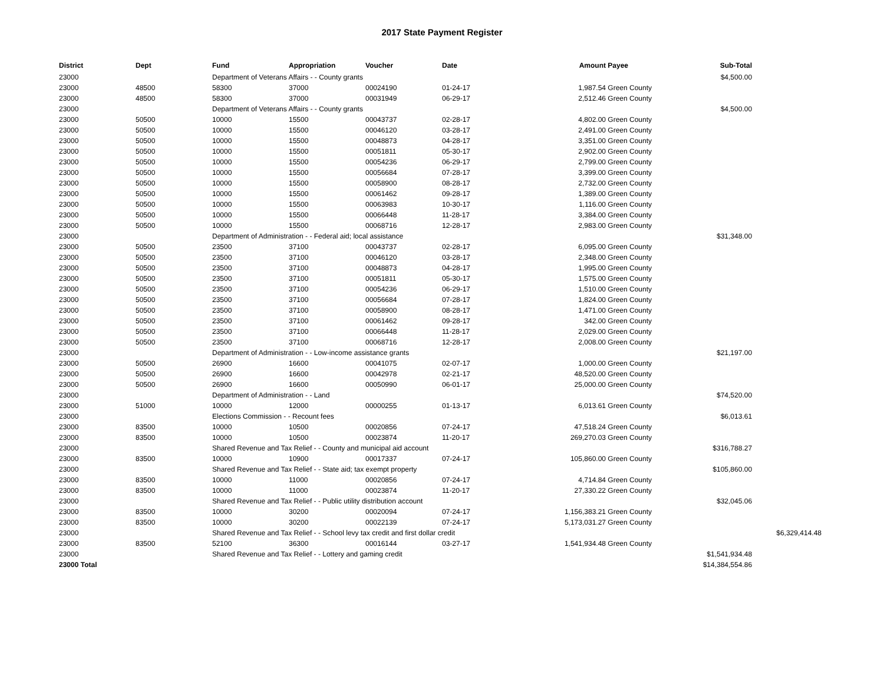2017 State Payment Register
| District | Dept | Fund | Appropriation | Voucher | Date | Amount | Payee | Sub-Total | |
| --- | --- | --- | --- | --- | --- | --- | --- | --- | --- |
| 23000 | | Department of Veterans Affairs - - County grants | | | | | | $4,500.00 | |
| 23000 | 48500 | 58300 | 37000 | 00024190 | 01-24-17 | 1,987.54 | Green County | | |
| 23000 | 48500 | 58300 | 37000 | 00031949 | 06-29-17 | 2,512.46 | Green County | | |
| 23000 | | Department of Veterans Affairs - - County grants | | | | | | $4,500.00 | |
| 23000 | 50500 | 10000 | 15500 | 00043737 | 02-28-17 | 4,802.00 | Green County | | |
| 23000 | 50500 | 10000 | 15500 | 00046120 | 03-28-17 | 2,491.00 | Green County | | |
| 23000 | 50500 | 10000 | 15500 | 00048873 | 04-28-17 | 3,351.00 | Green County | | |
| 23000 | 50500 | 10000 | 15500 | 00051811 | 05-30-17 | 2,902.00 | Green County | | |
| 23000 | 50500 | 10000 | 15500 | 00054236 | 06-29-17 | 2,799.00 | Green County | | |
| 23000 | 50500 | 10000 | 15500 | 00056684 | 07-28-17 | 3,399.00 | Green County | | |
| 23000 | 50500 | 10000 | 15500 | 00058900 | 08-28-17 | 2,732.00 | Green County | | |
| 23000 | 50500 | 10000 | 15500 | 00061462 | 09-28-17 | 1,389.00 | Green County | | |
| 23000 | 50500 | 10000 | 15500 | 00063983 | 10-30-17 | 1,116.00 | Green County | | |
| 23000 | 50500 | 10000 | 15500 | 00066448 | 11-28-17 | 3,384.00 | Green County | | |
| 23000 | 50500 | 10000 | 15500 | 00068716 | 12-28-17 | 2,983.00 | Green County | | |
| 23000 | | Department of Administration - - Federal aid; local assistance | | | | | | $31,348.00 | |
| 23000 | 50500 | 23500 | 37100 | 00043737 | 02-28-17 | 6,095.00 | Green County | | |
| 23000 | 50500 | 23500 | 37100 | 00046120 | 03-28-17 | 2,348.00 | Green County | | |
| 23000 | 50500 | 23500 | 37100 | 00048873 | 04-28-17 | 1,995.00 | Green County | | |
| 23000 | 50500 | 23500 | 37100 | 00051811 | 05-30-17 | 1,575.00 | Green County | | |
| 23000 | 50500 | 23500 | 37100 | 00054236 | 06-29-17 | 1,510.00 | Green County | | |
| 23000 | 50500 | 23500 | 37100 | 00056684 | 07-28-17 | 1,824.00 | Green County | | |
| 23000 | 50500 | 23500 | 37100 | 00058900 | 08-28-17 | 1,471.00 | Green County | | |
| 23000 | 50500 | 23500 | 37100 | 00061462 | 09-28-17 | 342.00 | Green County | | |
| 23000 | 50500 | 23500 | 37100 | 00066448 | 11-28-17 | 2,029.00 | Green County | | |
| 23000 | 50500 | 23500 | 37100 | 00068716 | 12-28-17 | 2,008.00 | Green County | | |
| 23000 | | Department of Administration - - Low-income assistance grants | | | | | | $21,197.00 | |
| 23000 | 50500 | 26900 | 16600 | 00041075 | 02-07-17 | 1,000.00 | Green County | | |
| 23000 | 50500 | 26900 | 16600 | 00042978 | 02-21-17 | 48,520.00 | Green County | | |
| 23000 | 50500 | 26900 | 16600 | 00050990 | 06-01-17 | 25,000.00 | Green County | | |
| 23000 | | Department of Administration - - Land | | | | | | $74,520.00 | |
| 23000 | 51000 | 10000 | 12000 | 00000255 | 01-13-17 | 6,013.61 | Green County | | |
| 23000 | | Elections Commission - - Recount fees | | | | | | $6,013.61 | |
| 23000 | 83500 | 10000 | 10500 | 00020856 | 07-24-17 | 47,518.24 | Green County | | |
| 23000 | 83500 | 10000 | 10500 | 00023874 | 11-20-17 | 269,270.03 | Green County | | |
| 23000 | | Shared Revenue and Tax Relief - - County and municipal aid account | | | | | | $316,788.27 | |
| 23000 | 83500 | 10000 | 10900 | 00017337 | 07-24-17 | 105,860.00 | Green County | | |
| 23000 | | Shared Revenue and Tax Relief - - State aid; tax exempt property | | | | | | $105,860.00 | |
| 23000 | 83500 | 10000 | 11000 | 00020856 | 07-24-17 | 4,714.84 | Green County | | |
| 23000 | 83500 | 10000 | 11000 | 00023874 | 11-20-17 | 27,330.22 | Green County | | |
| 23000 | | Shared Revenue and Tax Relief - - Public utility distribution account | | | | | | $32,045.06 | |
| 23000 | 83500 | 10000 | 30200 | 00020094 | 07-24-17 | 1,156,383.21 | Green County | | |
| 23000 | 83500 | 10000 | 30200 | 00022139 | 07-24-17 | 5,173,031.27 | Green County | | |
| 23000 | | Shared Revenue and Tax Relief - - School levy tax credit and first dollar credit | | | | | | | $6,329,414.48 |
| 23000 | 83500 | 52100 | 36300 | 00016144 | 03-27-17 | 1,541,934.48 | Green County | | |
| 23000 | | Shared Revenue and Tax Relief - - Lottery and gaming credit | | | | | | $1,541,934.48 | |
| 23000 Total | | | | | | | | $14,384,554.86 | |